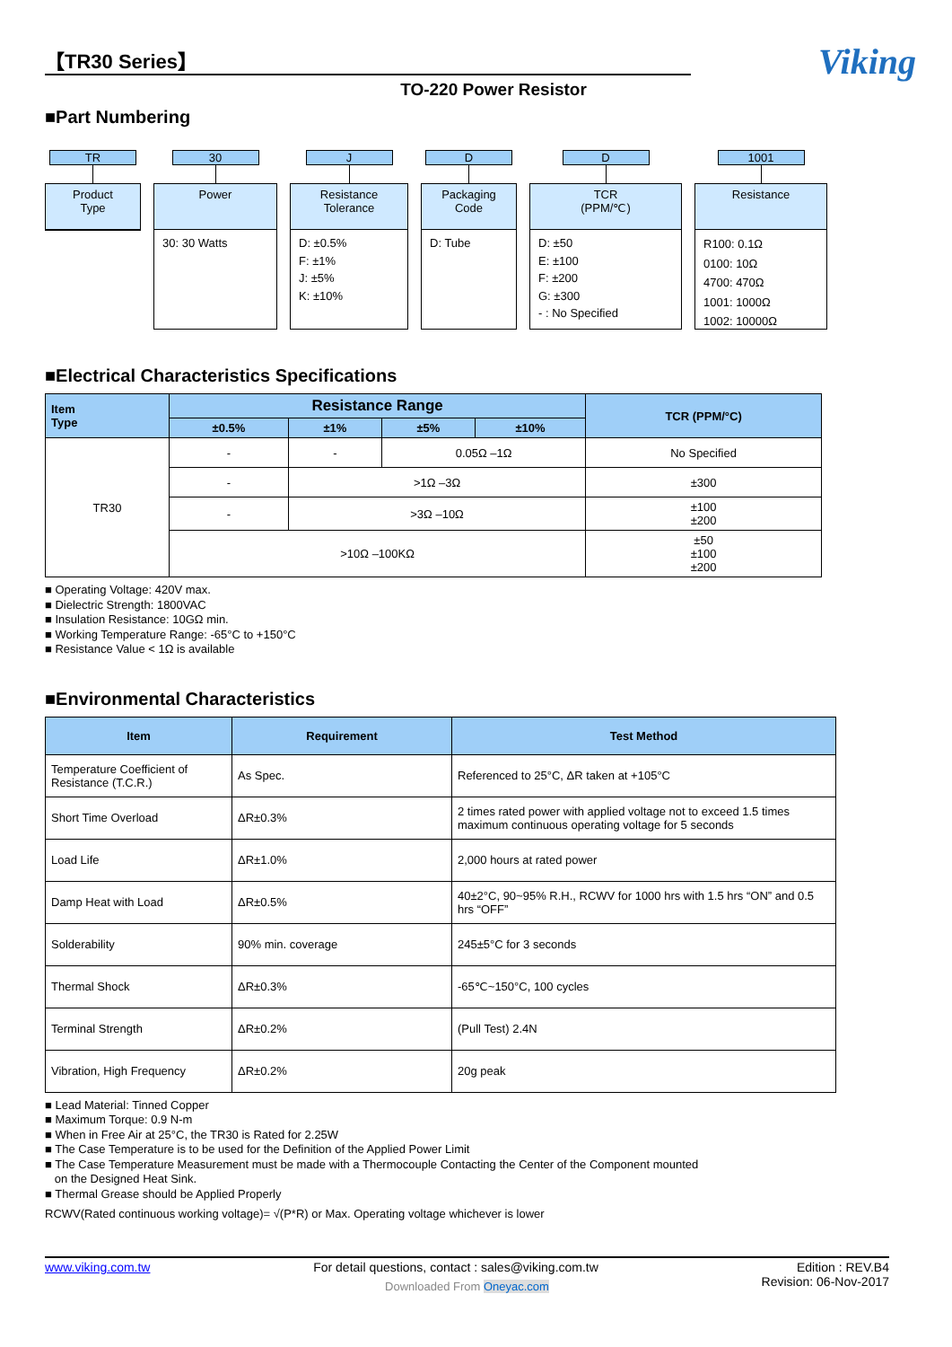【TR30 Series】
Viking
TO-220 Power Resistor
■Part Numbering
TR
Product
Type
30
Power
30: 30 Watts
J
Resistance
Tolerance
D: ±0.5%
F: ±1%
J: ±5%
K: ±10%
D
Packaging
Code
D: Tube
D
TCR
(PPM/℃)
D: ±50
E: ±100
F: ±200
G: ±300
- : No Specified
1001
Resistance
R100: 0.1Ω
0100: 10Ω
4700: 470Ω
1001: 1000Ω
1002: 10000Ω
■Electrical Characteristics Specifications
| Item Type | Resistance Range | | | | TCR (PPM/°C) |
| --- | --- | --- | --- | --- | --- |
| | ±0.5% | ±1% | ±5% | ±10% | |
| TR30 | - | - | 0.05Ω –1Ω | | No Specified |
| | - | >1Ω –3Ω | | | ±300 |
| | - | >3Ω –10Ω | | | ±100 ±200 |
| | >10Ω –100KΩ | | | | ±50 ±100 ±200 |
■ Operating Voltage: 420V max.
■ Dielectric Strength: 1800VAC
■ Insulation Resistance: 10GΩ min.
■ Working Temperature Range: -65°C to +150°C
■ Resistance Value < 1Ω is available
■Environmental Characteristics
| Item | Requirement | Test Method |
| --- | --- | --- |
| Temperature Coefficient of Resistance (T.C.R.) | As Spec. | Referenced to 25°C, ΔR taken at +105°C |
| Short Time Overload | ΔR±0.3% | 2 times rated power with applied voltage not to exceed 1.5 times maximum continuous operating voltage for 5 seconds |
| Load Life | ΔR±1.0% | 2,000 hours at rated power |
| Damp Heat with Load | ΔR±0.5% | 40±2°C, 90~95% R.H., RCWV for 1000 hrs with 1.5 hrs “ON” and 0.5 hrs “OFF” |
| Solderability | 90% min. coverage | 245±5°C for 3 seconds |
| Thermal Shock | ΔR±0.3% | -65℃~150°C, 100 cycles |
| Terminal Strength | ΔR±0.2% | (Pull Test) 2.4N |
| Vibration, High Frequency | ΔR±0.2% | 20g peak |
■ Lead Material: Tinned Copper
■ Maximum Torque: 0.9 N-m
■ When in Free Air at 25°C, the TR30 is Rated for 2.25W
■ The Case Temperature is to be used for the Definition of the Applied Power Limit
■ The Case Temperature Measurement must be made with a Thermocouple Contacting the Center of the Component mounted
on the Designed Heat Sink.
■ Thermal Grease should be Applied Properly
RCWV(Rated continuous working voltage)= √(P*R) or Max. Operating voltage whichever is lower
www.viking.com.tw For detail questions, contact : sales@viking.com.tw Edition : REV.B4
Revision: 06-Nov-2017
Downloaded From Oneyac.com